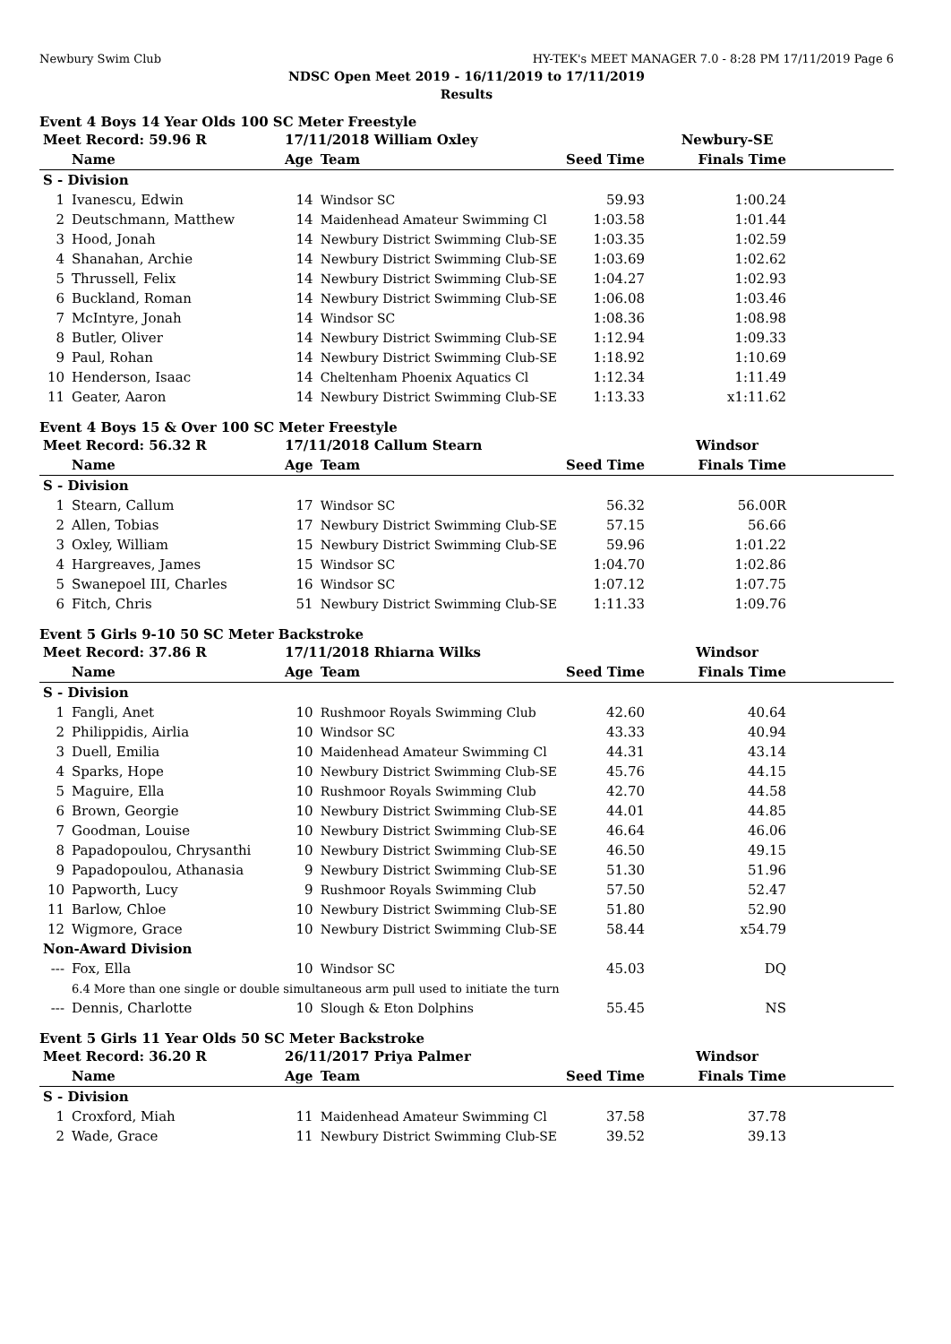Newbury Swim Club HY-TEK's MEET MANAGER 7.0 - 8:28 PM 17/11/2019 Page 6
NDSC Open Meet 2019 - 16/11/2019 to 17/11/2019
Results
Event 4 Boys 14 Year Olds 100 SC Meter Freestyle
| Meet Record: 59.96 R | | 17/11/2018 William Oxley | | Newbury-SE | |
| --- | --- | --- | --- | --- | --- |
| | Name | Age | Team | Seed Time | Finals Time |
| S - Division | | | | | |
| 1 | Ivanescu, Edwin | 14 | Windsor SC | 59.93 | 1:00.24 |
| 2 | Deutschmann, Matthew | 14 | Maidenhead Amateur Swimming Cl | 1:03.58 | 1:01.44 |
| 3 | Hood, Jonah | 14 | Newbury District Swimming Club-SE | 1:03.35 | 1:02.59 |
| 4 | Shanahan, Archie | 14 | Newbury District Swimming Club-SE | 1:03.69 | 1:02.62 |
| 5 | Thrussell, Felix | 14 | Newbury District Swimming Club-SE | 1:04.27 | 1:02.93 |
| 6 | Buckland, Roman | 14 | Newbury District Swimming Club-SE | 1:06.08 | 1:03.46 |
| 7 | McIntyre, Jonah | 14 | Windsor SC | 1:08.36 | 1:08.98 |
| 8 | Butler, Oliver | 14 | Newbury District Swimming Club-SE | 1:12.94 | 1:09.33 |
| 9 | Paul, Rohan | 14 | Newbury District Swimming Club-SE | 1:18.92 | 1:10.69 |
| 10 | Henderson, Isaac | 14 | Cheltenham Phoenix Aquatics Cl | 1:12.34 | 1:11.49 |
| 11 | Geater, Aaron | 14 | Newbury District Swimming Club-SE | 1:13.33 | x1:11.62 |
Event 4 Boys 15 & Over 100 SC Meter Freestyle
| Meet Record: 56.32 R | | 17/11/2018 Callum Stearn | | Windsor | |
| --- | --- | --- | --- | --- | --- |
| | Name | Age | Team | Seed Time | Finals Time |
| S - Division | | | | | |
| 1 | Stearn, Callum | 17 | Windsor SC | 56.32 | 56.00R |
| 2 | Allen, Tobias | 17 | Newbury District Swimming Club-SE | 57.15 | 56.66 |
| 3 | Oxley, William | 15 | Newbury District Swimming Club-SE | 59.96 | 1:01.22 |
| 4 | Hargreaves, James | 15 | Windsor SC | 1:04.70 | 1:02.86 |
| 5 | Swanepoel III, Charles | 16 | Windsor SC | 1:07.12 | 1:07.75 |
| 6 | Fitch, Chris | 51 | Newbury District Swimming Club-SE | 1:11.33 | 1:09.76 |
Event 5 Girls 9-10 50 SC Meter Backstroke
| Meet Record: 37.86 R | | 17/11/2018 Rhiarna Wilks | | Windsor | |
| --- | --- | --- | --- | --- | --- |
| | Name | Age | Team | Seed Time | Finals Time |
| S - Division | | | | | |
| 1 | Fangli, Anet | 10 | Rushmoor Royals Swimming Club | 42.60 | 40.64 |
| 2 | Philippidis, Airlia | 10 | Windsor SC | 43.33 | 40.94 |
| 3 | Duell, Emilia | 10 | Maidenhead Amateur Swimming Cl | 44.31 | 43.14 |
| 4 | Sparks, Hope | 10 | Newbury District Swimming Club-SE | 45.76 | 44.15 |
| 5 | Maguire, Ella | 10 | Rushmoor Royals Swimming Club | 42.70 | 44.58 |
| 6 | Brown, Georgie | 10 | Newbury District Swimming Club-SE | 44.01 | 44.85 |
| 7 | Goodman, Louise | 10 | Newbury District Swimming Club-SE | 46.64 | 46.06 |
| 8 | Papadopoulou, Chrysanthi | 10 | Newbury District Swimming Club-SE | 46.50 | 49.15 |
| 9 | Papadopoulou, Athanasia | 9 | Newbury District Swimming Club-SE | 51.30 | 51.96 |
| 10 | Papworth, Lucy | 9 | Rushmoor Royals Swimming Club | 57.50 | 52.47 |
| 11 | Barlow, Chloe | 10 | Newbury District Swimming Club-SE | 51.80 | 52.90 |
| 12 | Wigmore, Grace | 10 | Newbury District Swimming Club-SE | 58.44 | x54.79 |
| Non-Award Division | | | | | |
| --- | Fox, Ella | 10 | Windsor SC | 45.03 | DQ |
| | 6.4 More than one single or double simultaneous arm pull used to initiate the turn | | | | |
| --- | Dennis, Charlotte | 10 | Slough & Eton Dolphins | 55.45 | NS |
Event 5 Girls 11 Year Olds 50 SC Meter Backstroke
| Meet Record: 36.20 R | | 26/11/2017 Priya Palmer | | Windsor | |
| --- | --- | --- | --- | --- | --- |
| | Name | Age | Team | Seed Time | Finals Time |
| S - Division | | | | | |
| 1 | Croxford, Miah | 11 | Maidenhead Amateur Swimming Cl | 37.58 | 37.78 |
| 2 | Wade, Grace | 11 | Newbury District Swimming Club-SE | 39.52 | 39.13 |